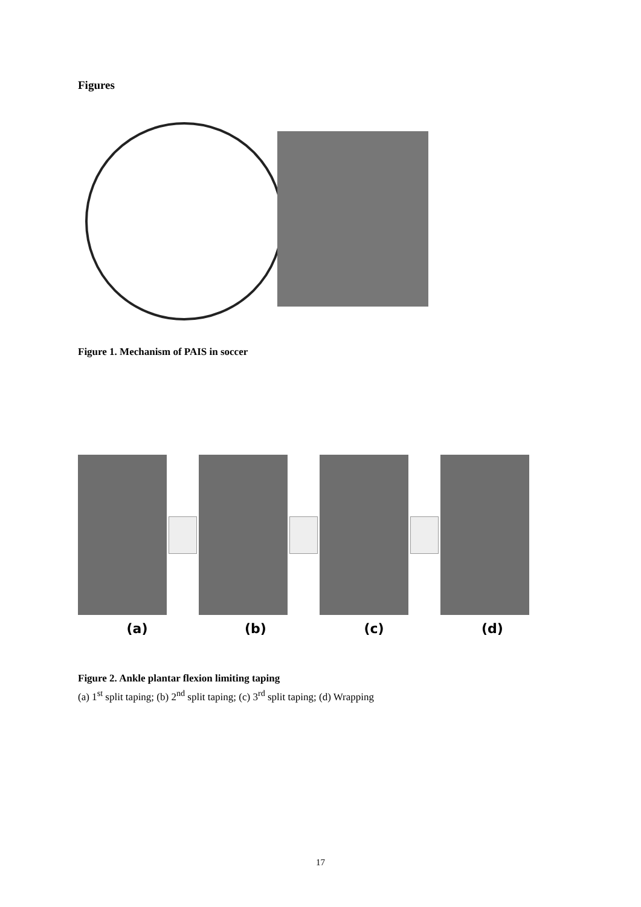Figures
Figure 1. Mechanism of PAIS in soccer
(a) (b) (c) (d)
Figure 2. Ankle plantar flexion limiting taping
(a) 1<sup>st</sup> split taping; (b) 2<sup>nd</sup> split taping; (c) 3<sup>rd</sup> split taping; (d) Wrapping
17